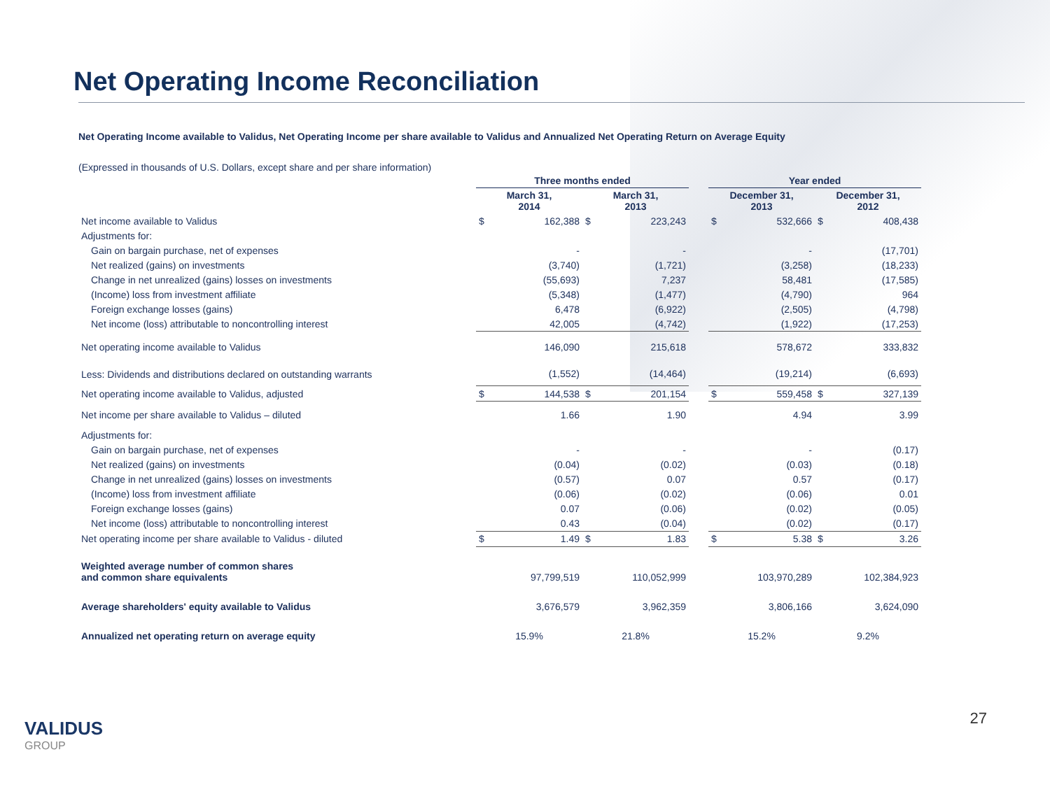Net Operating Income Reconciliation
Net Operating Income available to Validus, Net Operating Income per share available to Validus and Annualized Net Operating Return on Average Equity
(Expressed in thousands of U.S. Dollars, except share and per share information)
| | Three months ended | | | | | Year ended | | | |
| --- | --- | --- | --- | --- | --- | --- | --- | --- | --- |
| | March 31, 2014 | | March 31, 2013 | | | December 31, 2013 | | December 31, 2012 | |
| Net income available to Validus | $ | 162,388 | $ | 223,243 | | $ | 532,666 | $ | 408,438 |
| Adjustments for: | | | | | | | | | |
| Gain on bargain purchase, net of expenses | | - | | - | | | - | | (17,701) |
| Net realized (gains) on investments | | (3,740) | | (1,721) | | | (3,258) | | (18,233) |
| Change in net unrealized (gains) losses on investments | | (55,693) | | 7,237 | | | 58,481 | | (17,585) |
| (Income) loss from investment affiliate | | (5,348) | | (1,477) | | | (4,790) | | 964 |
| Foreign exchange losses (gains) | | 6,478 | | (6,922) | | | (2,505) | | (4,798) |
| Net income (loss) attributable to noncontrolling interest | | 42,005 | | (4,742) | | | (1,922) | | (17,253) |
| Net operating income available to Validus | | 146,090 | | 215,618 | | | 578,672 | | 333,832 |
| Less: Dividends and distributions declared on outstanding warrants | | (1,552) | | (14,464) | | | (19,214) | | (6,693) |
| Net operating income available to Validus, adjusted | $ | 144,538 | $ | 201,154 | | $ | 559,458 | $ | 327,139 |
| Net income per share available to Validus – diluted | | 1.66 | | 1.90 | | | 4.94 | | 3.99 |
| Adjustments for: | | | | | | | | | |
| Gain on bargain purchase, net of expenses | | - | | - | | | - | | (0.17) |
| Net realized (gains) on investments | | (0.04) | | (0.02) | | | (0.03) | | (0.18) |
| Change in net unrealized (gains) losses on investments | | (0.57) | | 0.07 | | | 0.57 | | (0.17) |
| (Income) loss from investment affiliate | | (0.06) | | (0.02) | | | (0.06) | | 0.01 |
| Foreign exchange losses (gains) | | 0.07 | | (0.06) | | | (0.02) | | (0.05) |
| Net income (loss) attributable to noncontrolling interest | | 0.43 | | (0.04) | | | (0.02) | | (0.17) |
| Net operating income per share available to Validus - diluted | $ | 1.49 | $ | 1.83 | | $ | 5.38 | $ | 3.26 |
| Weighted average number of common shares and common share equivalents | | 97,799,519 | | 110,052,999 | | | 103,970,289 | | 102,384,923 |
| Average shareholders' equity available to Validus | | 3,676,579 | | 3,962,359 | | | 3,806,166 | | 3,624,090 |
| Annualized net operating return on average equity | 15.9% | | 21.8% | | | 15.2% | | 9.2% | |
VALIDUS
GROUP
27